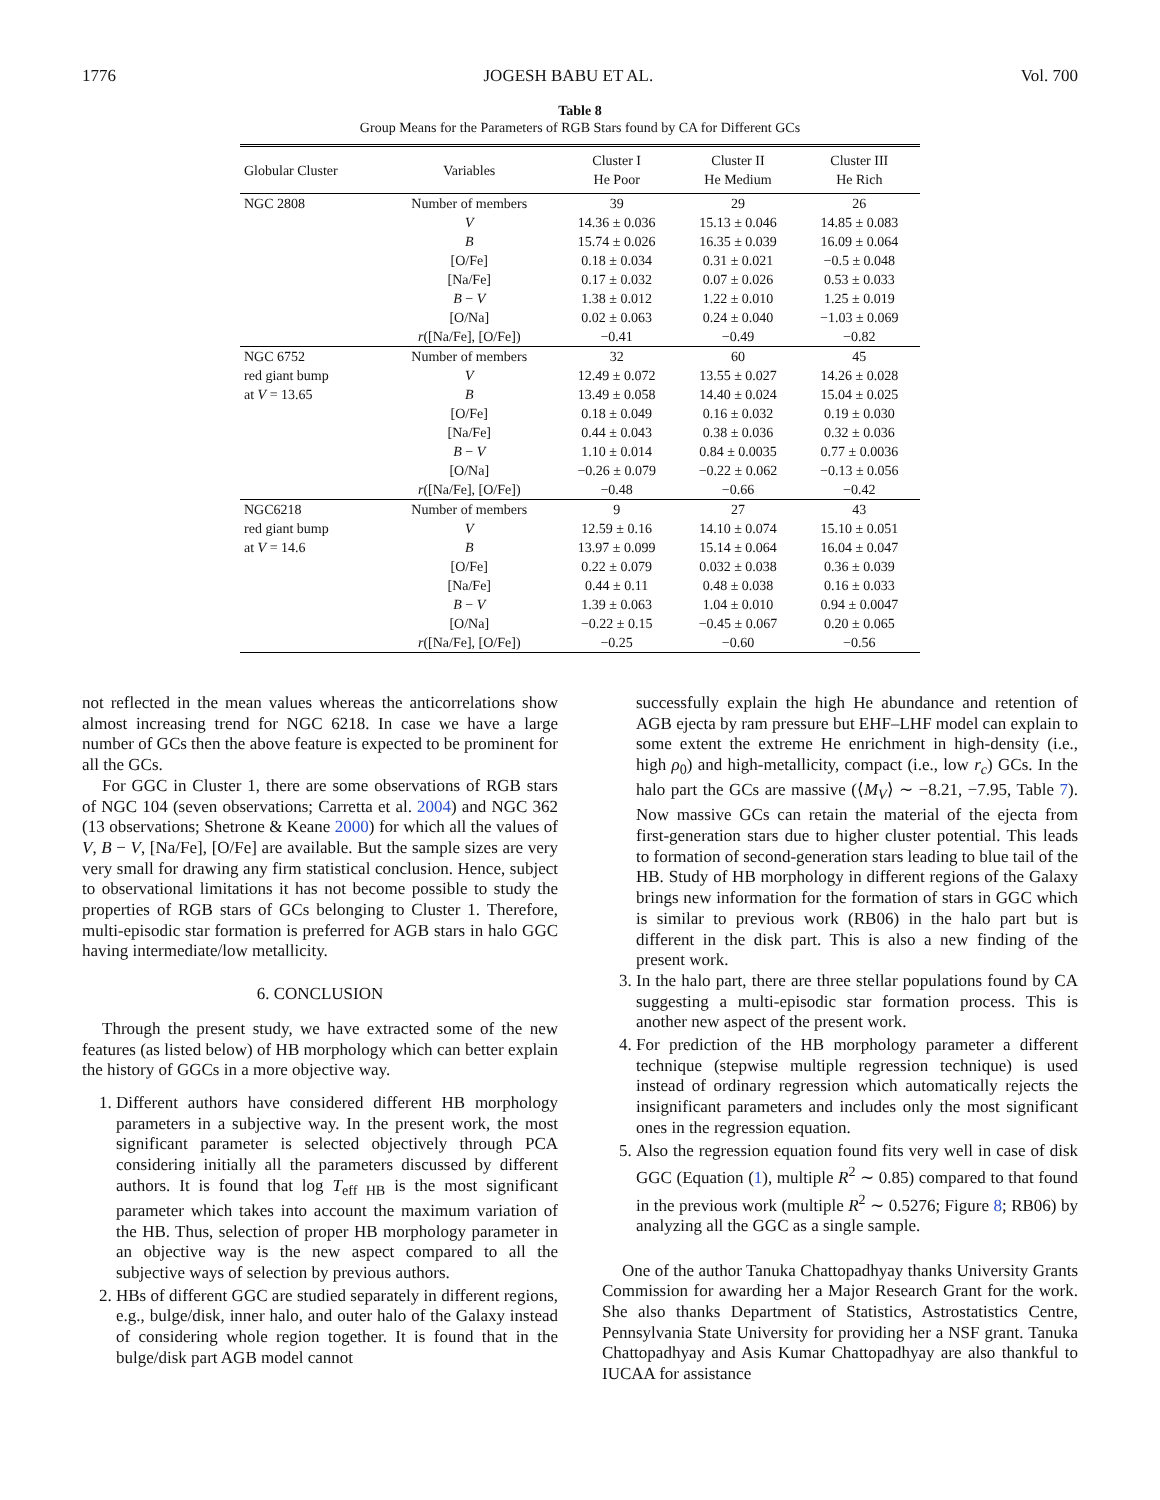1776 JOGESH BABU ET AL. Vol. 700
Table 8
Group Means for the Parameters of RGB Stars found by CA for Different GCs
| Globular Cluster | Variables | Cluster I He Poor | Cluster II He Medium | Cluster III He Rich |
| --- | --- | --- | --- | --- |
| NGC 2808 | Number of members | 39 | 29 | 26 |
| | V | 14.36 ± 0.036 | 15.13 ± 0.046 | 14.85 ± 0.083 |
| | B | 15.74 ± 0.026 | 16.35 ± 0.039 | 16.09 ± 0.064 |
| | [O/Fe] | 0.18 ± 0.034 | 0.31 ± 0.021 | −0.5 ± 0.048 |
| | [Na/Fe] | 0.17 ± 0.032 | 0.07 ± 0.026 | 0.53 ± 0.033 |
| | B − V | 1.38 ± 0.012 | 1.22 ± 0.010 | 1.25 ± 0.019 |
| | [O/Na] | 0.02 ± 0.063 | 0.24 ± 0.040 | −1.03 ± 0.069 |
| | r ([Na/Fe], [O/Fe]) | −0.41 | −0.49 | −0.82 |
| NGC 6752 | Number of members | 32 | 60 | 45 |
| red giant bump | V | 12.49 ± 0.072 | 13.55 ± 0.027 | 14.26 ± 0.028 |
| at V = 13.65 | B | 13.49 ± 0.058 | 14.40 ± 0.024 | 15.04 ± 0.025 |
| | [O/Fe] | 0.18 ± 0.049 | 0.16 ± 0.032 | 0.19 ± 0.030 |
| | [Na/Fe] | 0.44 ± 0.043 | 0.38 ± 0.036 | 0.32 ± 0.036 |
| | B − V | 1.10 ± 0.014 | 0.84 ± 0.0035 | 0.77 ± 0.0036 |
| | [O/Na] | −0.26 ± 0.079 | −0.22 ± 0.062 | −0.13 ± 0.056 |
| | r ([Na/Fe], [O/Fe]) | −0.48 | −0.66 | −0.42 |
| NGC6218 | Number of members | 9 | 27 | 43 |
| red giant bump | V | 12.59 ± 0.16 | 14.10 ± 0.074 | 15.10 ± 0.051 |
| at V = 14.6 | B | 13.97 ± 0.099 | 15.14 ± 0.064 | 16.04 ± 0.047 |
| | [O/Fe] | 0.22 ± 0.079 | 0.032 ± 0.038 | 0.36 ± 0.039 |
| | [Na/Fe] | 0.44 ± 0.11 | 0.48 ± 0.038 | 0.16 ± 0.033 |
| | B − V | 1.39 ± 0.063 | 1.04 ± 0.010 | 0.94 ± 0.0047 |
| | [O/Na] | −0.22 ± 0.15 | −0.45 ± 0.067 | 0.20 ± 0.065 |
| | r ([Na/Fe], [O/Fe]) | −0.25 | −0.60 | −0.56 |
not reflected in the mean values whereas the anticorrelations show almost increasing trend for NGC 6218. In case we have a large number of GCs then the above feature is expected to be prominent for all the GCs.
For GGC in Cluster 1, there are some observations of RGB stars of NGC 104 (seven observations; Carretta et al. 2004) and NGC 362 (13 observations; Shetrone & Keane 2000) for which all the values of V, B − V, [Na/Fe], [O/Fe] are available. But the sample sizes are very very small for drawing any firm statistical conclusion. Hence, subject to observational limitations it has not become possible to study the properties of RGB stars of GCs belonging to Cluster 1. Therefore, multi-episodic star formation is preferred for AGB stars in halo GGC having intermediate/low metallicity.
6. CONCLUSION
Through the present study, we have extracted some of the new features (as listed below) of HB morphology which can better explain the history of GGCs in a more objective way.
1. Different authors have considered different HB morphology parameters in a subjective way. In the present work, the most significant parameter is selected objectively through PCA considering initially all the parameters discussed by different authors. It is found that log T<sub>eff HB</sub> is the most significant parameter which takes into account the maximum variation of the HB. Thus, selection of proper HB morphology parameter in an objective way is the new aspect compared to all the subjective ways of selection by previous authors.
2. HBs of different GGC are studied separately in different regions, e.g., bulge/disk, inner halo, and outer halo of the Galaxy instead of considering whole region together. It is found that in the bulge/disk part AGB model cannot
successfully explain the high He abundance and retention of AGB ejecta by ram pressure but EHF–LHF model can explain to some extent the extreme He enrichment in high-density (i.e., high ρ<sub>0</sub>) and high-metallicity, compact (i.e., low r<sub>c</sub>) GCs. In the halo part the GCs are massive (⟨M<sub>V</sub>⟩ ∼ −8.21, −7.95, Table 7). Now massive GCs can retain the material of the ejecta from first-generation stars due to higher cluster potential. This leads to formation of second-generation stars leading to blue tail of the HB. Study of HB morphology in different regions of the Galaxy brings new information for the formation of stars in GGC which is similar to previous work (RB06) in the halo part but is different in the disk part. This is also a new finding of the present work.
3. In the halo part, there are three stellar populations found by CA suggesting a multi-episodic star formation process. This is another new aspect of the present work.
4. For prediction of the HB morphology parameter a different technique (stepwise multiple regression technique) is used instead of ordinary regression which automatically rejects the insignificant parameters and includes only the most significant ones in the regression equation.
5. Also the regression equation found fits very well in case of disk GGC (Equation (1), multiple R<sup>2</sup> ∼ 0.85) compared to that found in the previous work (multiple R<sup>2</sup> ∼ 0.5276; Figure 8; RB06) by analyzing all the GGC as a single sample.
One of the author Tanuka Chattopadhyay thanks University Grants Commission for awarding her a Major Research Grant for the work. She also thanks Department of Statistics, Astrostatistics Centre, Pennsylvania State University for providing her a NSF grant. Tanuka Chattopadhyay and Asis Kumar Chattopadhyay are also thankful to IUCAA for assistance